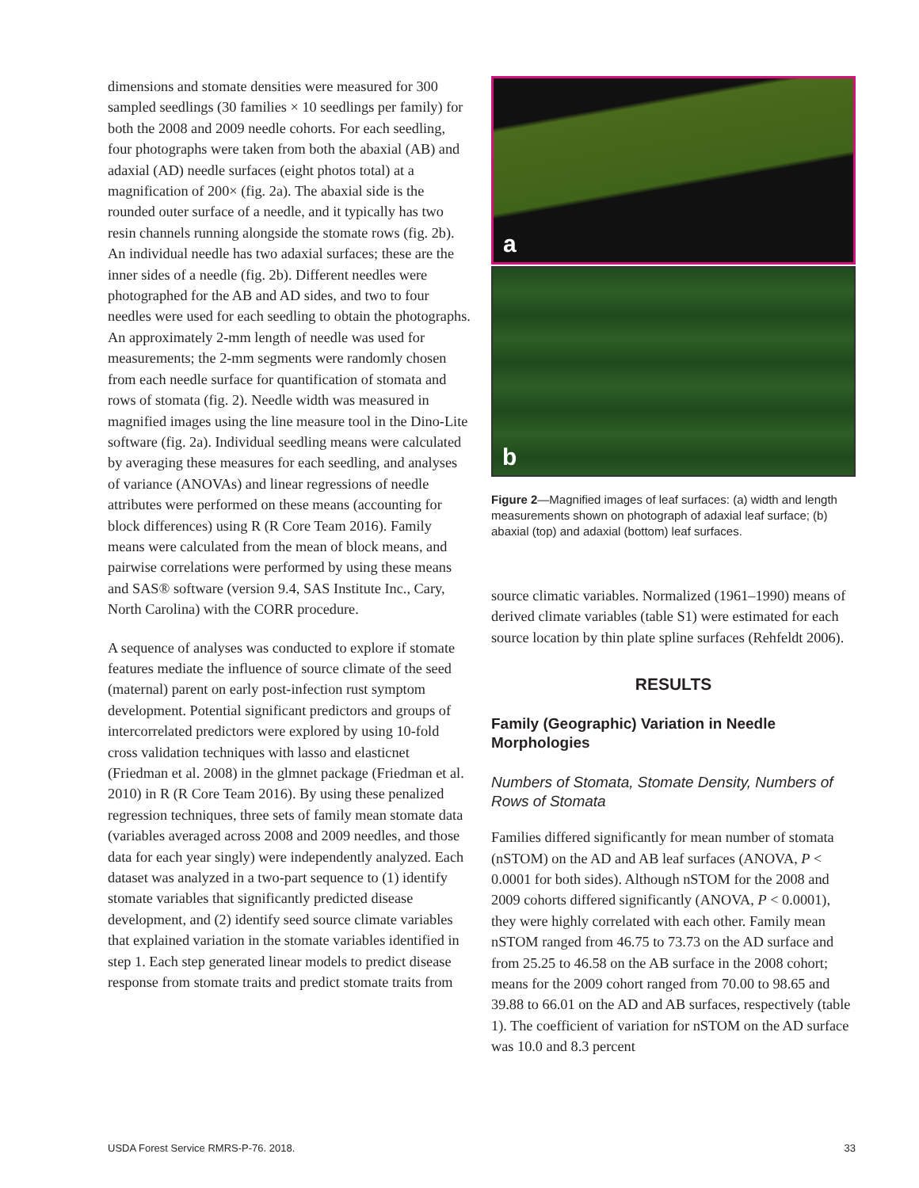dimensions and stomate densities were measured for 300 sampled seedlings (30 families × 10 seedlings per family) for both the 2008 and 2009 needle cohorts. For each seedling, four photographs were taken from both the abaxial (AB) and adaxial (AD) needle surfaces (eight photos total) at a magnification of 200× (fig. 2a). The abaxial side is the rounded outer surface of a needle, and it typically has two resin channels running alongside the stomate rows (fig. 2b). An individual needle has two adaxial surfaces; these are the inner sides of a needle (fig. 2b). Different needles were photographed for the AB and AD sides, and two to four needles were used for each seedling to obtain the photographs. An approximately 2-mm length of needle was used for measurements; the 2-mm segments were randomly chosen from each needle surface for quantification of stomata and rows of stomata (fig. 2). Needle width was measured in magnified images using the line measure tool in the Dino-Lite software (fig. 2a). Individual seedling means were calculated by averaging these measures for each seedling, and analyses of variance (ANOVAs) and linear regressions of needle attributes were performed on these means (accounting for block differences) using R (R Core Team 2016). Family means were calculated from the mean of block means, and pairwise correlations were performed by using these means and SAS® software (version 9.4, SAS Institute Inc., Cary, North Carolina) with the CORR procedure.
A sequence of analyses was conducted to explore if stomate features mediate the influence of source climate of the seed (maternal) parent on early post-infection rust symptom development. Potential significant predictors and groups of intercorrelated predictors were explored by using 10-fold cross validation techniques with lasso and elasticnet (Friedman et al. 2008) in the glmnet package (Friedman et al. 2010) in R (R Core Team 2016). By using these penalized regression techniques, three sets of family mean stomate data (variables averaged across 2008 and 2009 needles, and those data for each year singly) were independently analyzed. Each dataset was analyzed in a two-part sequence to (1) identify stomate variables that significantly predicted disease development, and (2) identify seed source climate variables that explained variation in the stomate variables identified in step 1. Each step generated linear models to predict disease response from stomate traits and predict stomate traits from
a
b
Figure 2—Magnified images of leaf surfaces: (a) width and length measurements shown on photograph of adaxial leaf surface; (b) abaxial (top) and adaxial (bottom) leaf surfaces.
source climatic variables. Normalized (1961–1990) means of derived climate variables (table S1) were estimated for each source location by thin plate spline surfaces (Rehfeldt 2006).
RESULTS
Family (Geographic) Variation in Needle Morphologies
Numbers of Stomata, Stomate Density, Numbers of Rows of Stomata
Families differed significantly for mean number of stomata (nSTOM) on the AD and AB leaf surfaces (ANOVA, P < 0.0001 for both sides). Although nSTOM for the 2008 and 2009 cohorts differed significantly (ANOVA, P < 0.0001), they were highly correlated with each other. Family mean nSTOM ranged from 46.75 to 73.73 on the AD surface and from 25.25 to 46.58 on the AB surface in the 2008 cohort; means for the 2009 cohort ranged from 70.00 to 98.65 and 39.88 to 66.01 on the AD and AB surfaces, respectively (table 1). The coefficient of variation for nSTOM on the AD surface was 10.0 and 8.3 percent
USDA Forest Service RMRS-P-76. 2018. 33